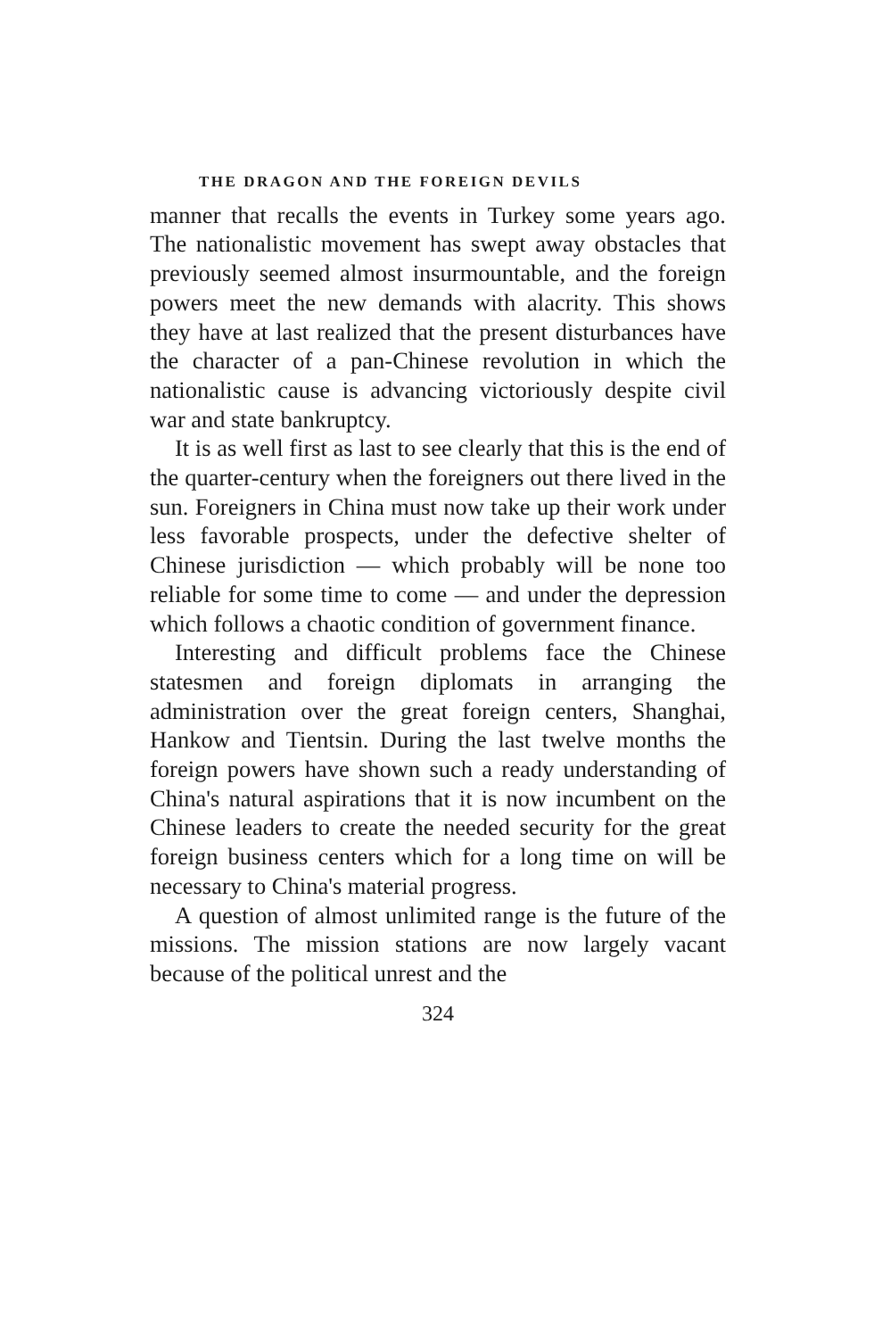THE DRAGON AND THE FOREIGN DEVILS
manner that recalls the events in Turkey some years ago. The nationalistic movement has swept away obstacles that previously seemed almost insurmountable, and the foreign powers meet the new demands with alacrity. This shows they have at last realized that the present disturbances have the character of a pan-Chinese revolution in which the nationalistic cause is advancing victoriously despite civil war and state bankruptcy.
It is as well first as last to see clearly that this is the end of the quarter-century when the foreigners out there lived in the sun. Foreigners in China must now take up their work under less favorable prospects, under the defective shelter of Chinese jurisdiction — which probably will be none too reliable for some time to come — and under the depression which follows a chaotic condition of government finance.
Interesting and difficult problems face the Chinese statesmen and foreign diplomats in arranging the administration over the great foreign centers, Shanghai, Hankow and Tientsin. During the last twelve months the foreign powers have shown such a ready understanding of China's natural aspirations that it is now incumbent on the Chinese leaders to create the needed security for the great foreign business centers which for a long time on will be necessary to China's material progress.
A question of almost unlimited range is the future of the missions. The mission stations are now largely vacant because of the political unrest and the
324